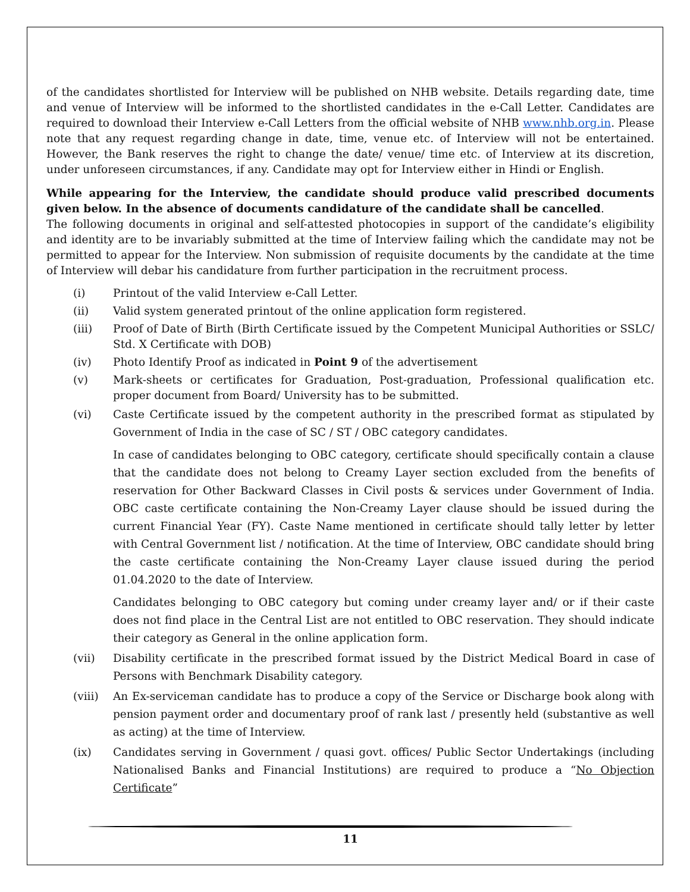of the candidates shortlisted for Interview will be published on NHB website. Details regarding date, time and venue of Interview will be informed to the shortlisted candidates in the e-Call Letter. Candidates are required to download their Interview e-Call Letters from the official website of NHB www.nhb.org.in. Please note that any request regarding change in date, time, venue etc. of Interview will not be entertained. However, the Bank reserves the right to change the date/ venue/ time etc. of Interview at its discretion, under unforeseen circumstances, if any. Candidate may opt for Interview either in Hindi or English.
While appearing for the Interview, the candidate should produce valid prescribed documents given below. In the absence of documents candidature of the candidate shall be cancelled.
The following documents in original and self-attested photocopies in support of the candidate’s eligibility and identity are to be invariably submitted at the time of Interview failing which the candidate may not be permitted to appear for the Interview. Non submission of requisite documents by the candidate at the time of Interview will debar his candidature from further participation in the recruitment process.
(i) Printout of the valid Interview e-Call Letter.
(ii) Valid system generated printout of the online application form registered.
(iii) Proof of Date of Birth (Birth Certificate issued by the Competent Municipal Authorities or SSLC/ Std. X Certificate with DOB)
(iv) Photo Identify Proof as indicated in Point 9 of the advertisement
(v) Mark-sheets or certificates for Graduation, Post-graduation, Professional qualification etc. proper document from Board/ University has to be submitted.
(vi) Caste Certificate issued by the competent authority in the prescribed format as stipulated by Government of India in the case of SC / ST / OBC category candidates.
In case of candidates belonging to OBC category, certificate should specifically contain a clause that the candidate does not belong to Creamy Layer section excluded from the benefits of reservation for Other Backward Classes in Civil posts & services under Government of India. OBC caste certificate containing the Non-Creamy Layer clause should be issued during the current Financial Year (FY). Caste Name mentioned in certificate should tally letter by letter with Central Government list / notification. At the time of Interview, OBC candidate should bring the caste certificate containing the Non-Creamy Layer clause issued during the period 01.04.2020 to the date of Interview.
Candidates belonging to OBC category but coming under creamy layer and/ or if their caste does not find place in the Central List are not entitled to OBC reservation. They should indicate their category as General in the online application form.
(vii) Disability certificate in the prescribed format issued by the District Medical Board in case of Persons with Benchmark Disability category.
(viii) An Ex-serviceman candidate has to produce a copy of the Service or Discharge book along with pension payment order and documentary proof of rank last / presently held (substantive as well as acting) at the time of Interview.
(ix) Candidates serving in Government / quasi govt. offices/ Public Sector Undertakings (including Nationalised Banks and Financial Institutions) are required to produce a “No Objection Certificate”
11